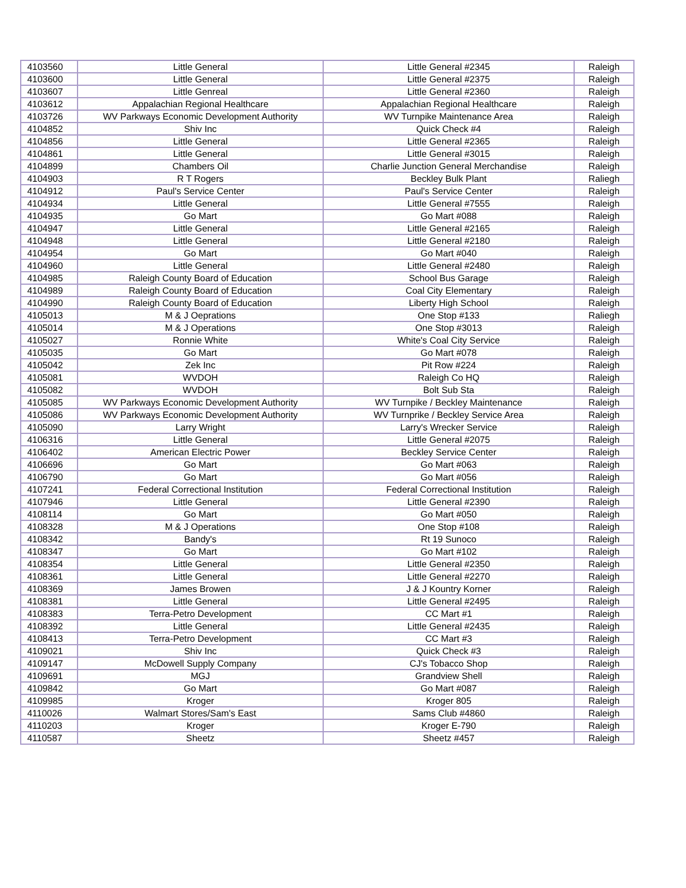| 4103560 | Little General | Little General #2345 | Raleigh |
| 4103600 | Little General | Little General #2375 | Raleigh |
| 4103607 | Little Genreal | Little General #2360 | Raleigh |
| 4103612 | Appalachian Regional Healthcare | Appalachian Regional Healthcare | Raleigh |
| 4103726 | WV Parkways Economic Development Authority | WV Turnpike Maintenance Area | Raleigh |
| 4104852 | Shiv Inc | Quick Check #4 | Raleigh |
| 4104856 | Little General | Little General #2365 | Raleigh |
| 4104861 | Little General | Little General #3015 | Raleigh |
| 4104899 | Chambers Oil | Charlie Junction General Merchandise | Raleigh |
| 4104903 | R T Rogers | Beckley Bulk Plant | Raliegh |
| 4104912 | Paul's Service Center | Paul's Service Center | Raleigh |
| 4104934 | Little General | Little General #7555 | Raleigh |
| 4104935 | Go Mart | Go Mart #088 | Raleigh |
| 4104947 | Little General | Little General #2165 | Raleigh |
| 4104948 | Little General | Little General #2180 | Raleigh |
| 4104954 | Go Mart | Go Mart #040 | Raleigh |
| 4104960 | Little General | Little General #2480 | Raleigh |
| 4104985 | Raleigh County Board of Education | School Bus Garage | Raleigh |
| 4104989 | Raleigh County Board of Education | Coal City Elementary | Raleigh |
| 4104990 | Raleigh County Board of Education | Liberty High School | Raleigh |
| 4105013 | M & J Oeprations | One Stop #133 | Raliegh |
| 4105014 | M & J Operations | One Stop #3013 | Raleigh |
| 4105027 | Ronnie White | White's Coal City Service | Raleigh |
| 4105035 | Go Mart | Go Mart #078 | Raleigh |
| 4105042 | Zek Inc | Pit Row #224 | Raleigh |
| 4105081 | WVDOH | Raleigh Co HQ | Raleigh |
| 4105082 | WVDOH | Bolt Sub Sta | Raleigh |
| 4105085 | WV Parkways Economic Development Authority | WV Turnpike / Beckley Maintenance | Raleigh |
| 4105086 | WV Parkways Economic Development Authority | WV Turnprike / Beckley Service Area | Raleigh |
| 4105090 | Larry Wright | Larry's Wrecker Service | Raleigh |
| 4106316 | Little General | Little General #2075 | Raleigh |
| 4106402 | American Electric Power | Beckley Service Center | Raleigh |
| 4106696 | Go Mart | Go Mart #063 | Raleigh |
| 4106790 | Go Mart | Go Mart #056 | Raleigh |
| 4107241 | Federal Correctional Institution | Federal Correctional Institution | Raleigh |
| 4107946 | Little General | Little General #2390 | Raleigh |
| 4108114 | Go Mart | Go Mart #050 | Raleigh |
| 4108328 | M & J Operations | One Stop #108 | Raleigh |
| 4108342 | Bandy's | Rt 19 Sunoco | Raleigh |
| 4108347 | Go Mart | Go Mart #102 | Raleigh |
| 4108354 | Little General | Little General #2350 | Raleigh |
| 4108361 | Little General | Little General #2270 | Raleigh |
| 4108369 | James Browen | J & J Kountry Korner | Raleigh |
| 4108381 | Little General | Little General #2495 | Raleigh |
| 4108383 | Terra-Petro Development | CC Mart #1 | Raleigh |
| 4108392 | Little General | Little General #2435 | Raleigh |
| 4108413 | Terra-Petro Development | CC Mart #3 | Raleigh |
| 4109021 | Shiv Inc | Quick Check #3 | Raleigh |
| 4109147 | McDowell Supply Company | CJ's Tobacco Shop | Raleigh |
| 4109691 | MGJ | Grandview Shell | Raleigh |
| 4109842 | Go Mart | Go Mart #087 | Raleigh |
| 4109985 | Kroger | Kroger 805 | Raleigh |
| 4110026 | Walmart Stores/Sam's East | Sams Club #4860 | Raleigh |
| 4110203 | Kroger | Kroger E-790 | Raleigh |
| 4110587 | Sheetz | Sheetz #457 | Raleigh |